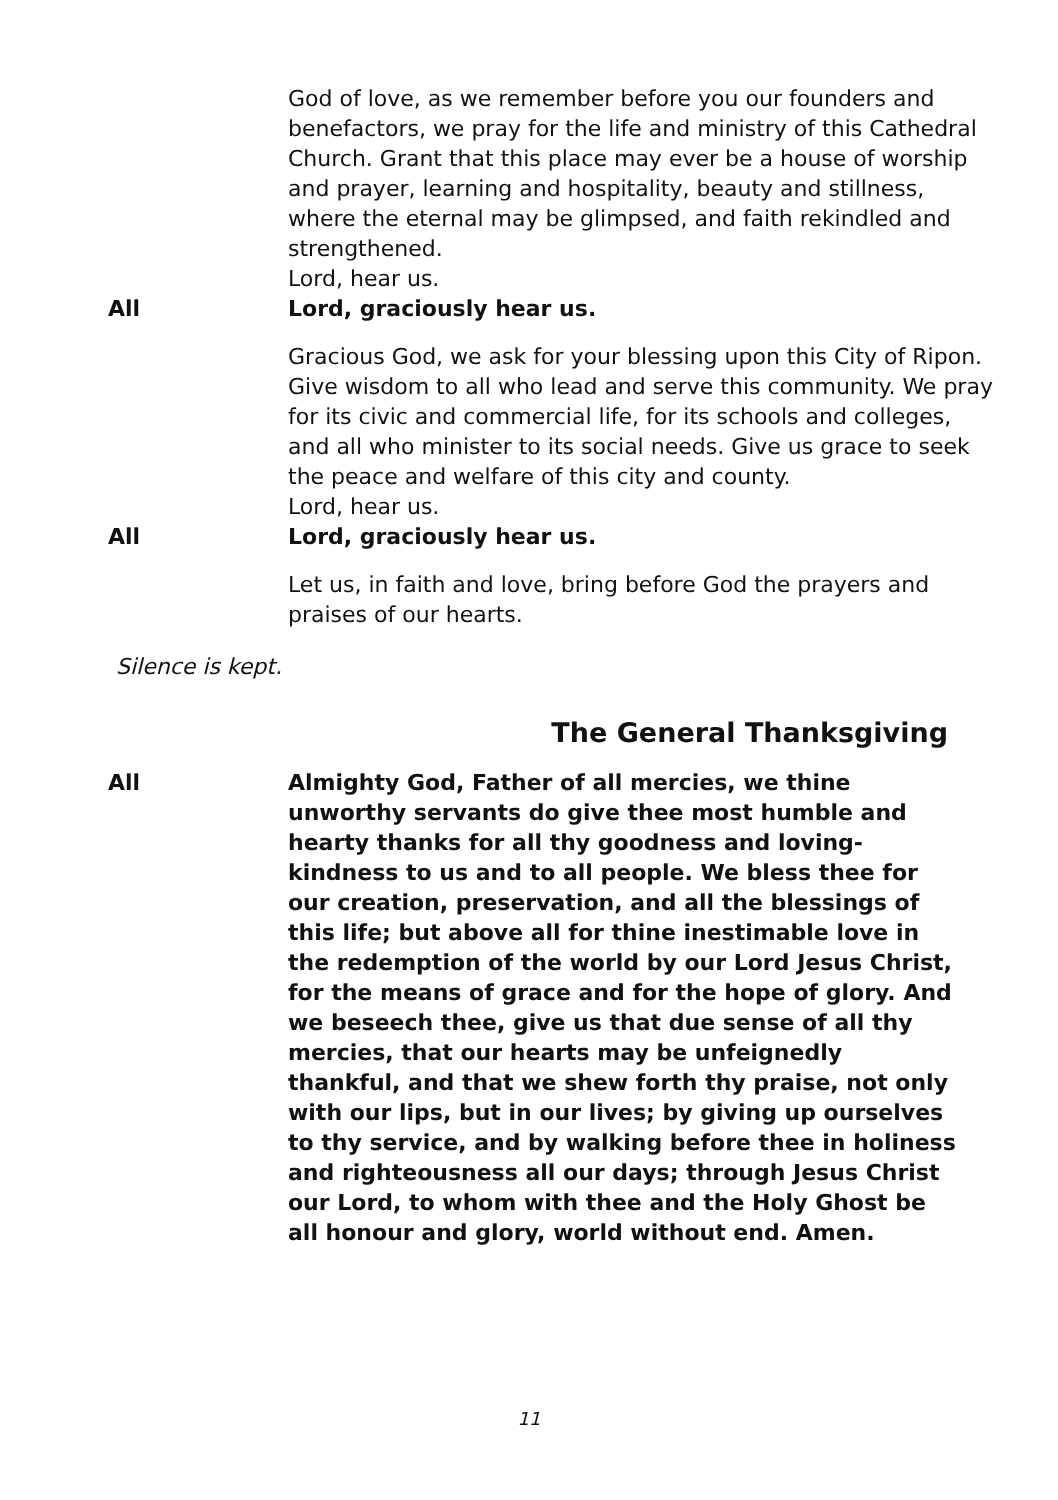God of love, as we remember before you our founders and benefactors, we pray for the life and ministry of this Cathedral Church. Grant that this place may ever be a house of worship and prayer, learning and hospitality, beauty and stillness, where the eternal may be glimpsed, and faith rekindled and strengthened.
Lord, hear us.
All Lord, graciously hear us.
Gracious God, we ask for your blessing upon this City of Ripon. Give wisdom to all who lead and serve this community. We pray for its civic and commercial life, for its schools and colleges, and all who minister to its social needs. Give us grace to seek the peace and welfare of this city and county.
Lord, hear us.
All Lord, graciously hear us.
Let us, in faith and love, bring before God the prayers and praises of our hearts.
Silence is kept.
The General Thanksgiving
All Almighty God, Father of all mercies, we thine unworthy servants do give thee most humble and hearty thanks for all thy goodness and loving-kindness to us and to all people. We bless thee for our creation, preservation, and all the blessings of this life; but above all for thine inestimable love in the redemption of the world by our Lord Jesus Christ, for the means of grace and for the hope of glory. And we beseech thee, give us that due sense of all thy mercies, that our hearts may be unfeignedly thankful, and that we shew forth thy praise, not only with our lips, but in our lives; by giving up ourselves to thy service, and by walking before thee in holiness and righteousness all our days; through Jesus Christ our Lord, to whom with thee and the Holy Ghost be all honour and glory, world without end. Amen.
11